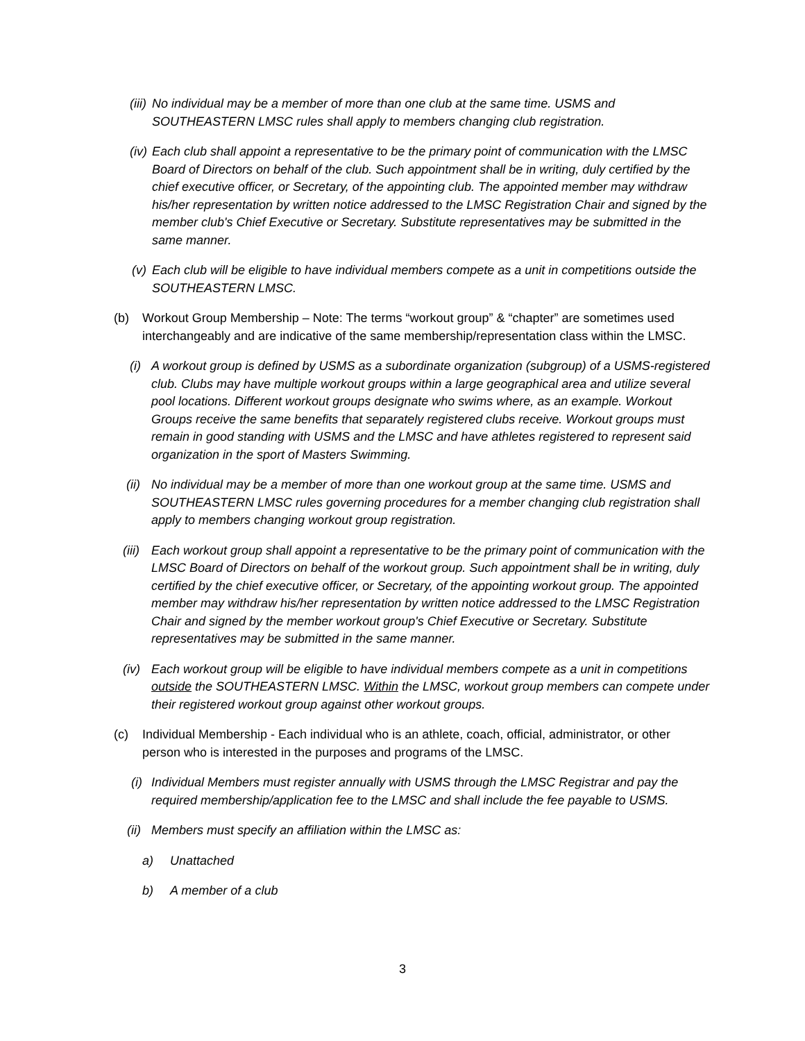(iii) No individual may be a member of more than one club at the same time. USMS and SOUTHEASTERN LMSC rules shall apply to members changing club registration.
(iv) Each club shall appoint a representative to be the primary point of communication with the LMSC Board of Directors on behalf of the club. Such appointment shall be in writing, duly certified by the chief executive officer, or Secretary, of the appointing club. The appointed member may withdraw his/her representation by written notice addressed to the LMSC Registration Chair and signed by the member club's Chief Executive or Secretary. Substitute representatives may be submitted in the same manner.
(v) Each club will be eligible to have individual members compete as a unit in competitions outside the SOUTHEASTERN LMSC.
(b) Workout Group Membership – Note: The terms “workout group” & “chapter” are sometimes used interchangeably and are indicative of the same membership/representation class within the LMSC.
(i) A workout group is defined by USMS as a subordinate organization (subgroup) of a USMS-registered club. Clubs may have multiple workout groups within a large geographical area and utilize several pool locations. Different workout groups designate who swims where, as an example. Workout Groups receive the same benefits that separately registered clubs receive. Workout groups must remain in good standing with USMS and the LMSC and have athletes registered to represent said organization in the sport of Masters Swimming.
(ii) No individual may be a member of more than one workout group at the same time. USMS and SOUTHEASTERN LMSC rules governing procedures for a member changing club registration shall apply to members changing workout group registration.
(iii) Each workout group shall appoint a representative to be the primary point of communication with the LMSC Board of Directors on behalf of the workout group. Such appointment shall be in writing, duly certified by the chief executive officer, or Secretary, of the appointing workout group. The appointed member may withdraw his/her representation by written notice addressed to the LMSC Registration Chair and signed by the member workout group's Chief Executive or Secretary. Substitute representatives may be submitted in the same manner.
(iv) Each workout group will be eligible to have individual members compete as a unit in competitions outside the SOUTHEASTERN LMSC. Within the LMSC, workout group members can compete under their registered workout group against other workout groups.
(c) Individual Membership - Each individual who is an athlete, coach, official, administrator, or other person who is interested in the purposes and programs of the LMSC.
(i) Individual Members must register annually with USMS through the LMSC Registrar and pay the required membership/application fee to the LMSC and shall include the fee payable to USMS.
(ii) Members must specify an affiliation within the LMSC as:
a) Unattached
b) A member of a club
3